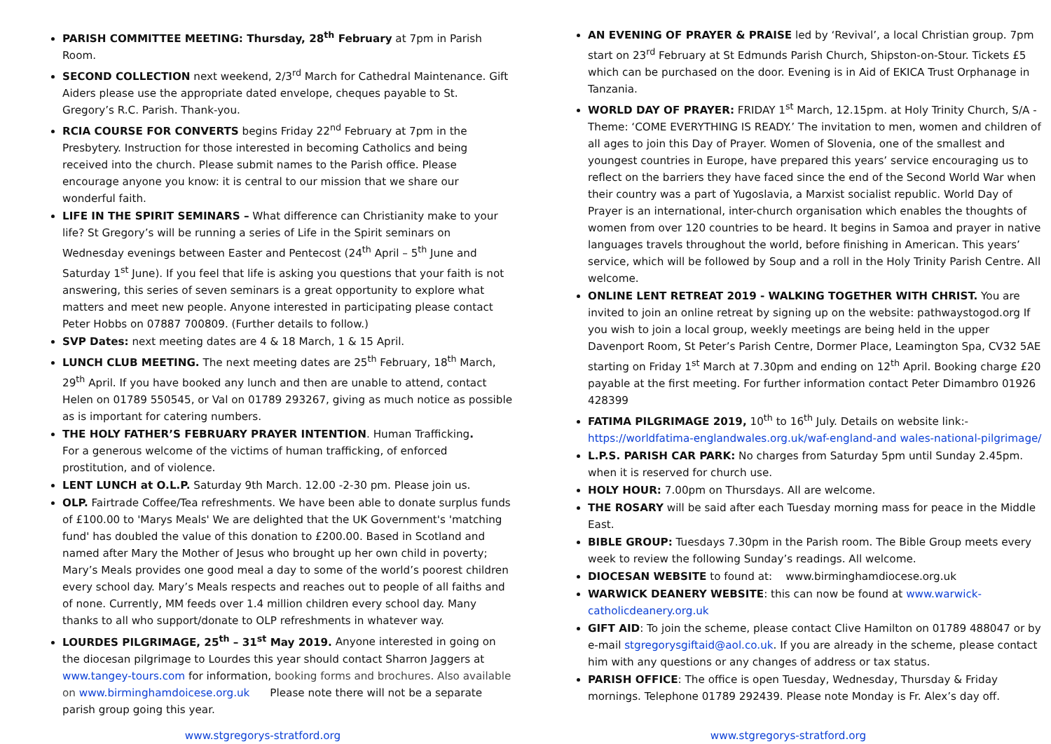PARISH COMMITTEE MEETING: Thursday, 28<sup>th</sup> February at 7pm in Parish Room.
SECOND COLLECTION next weekend, 2/3<sup>rd</sup> March for Cathedral Maintenance. Gift Aiders please use the appropriate dated envelope, cheques payable to St. Gregory’s R.C. Parish. Thank-you.
RCIA COURSE FOR CONVERTS begins Friday 22<sup>nd</sup> February at 7pm in the Presbytery. Instruction for those interested in becoming Catholics and being received into the church. Please submit names to the Parish office. Please encourage anyone you know: it is central to our mission that we share our wonderful faith.
LIFE IN THE SPIRIT SEMINARS – What difference can Christianity make to your life? St Gregory’s will be running a series of Life in the Spirit seminars on Wednesday evenings between Easter and Pentecost (24<sup>th</sup> April – 5<sup>th</sup> June and Saturday 1<sup>st</sup> June). If you feel that life is asking you questions that your faith is not answering, this series of seven seminars is a great opportunity to explore what matters and meet new people. Anyone interested in participating please contact Peter Hobbs on 07887 700809. (Further details to follow.)
SVP Dates: next meeting dates are 4 & 18 March, 1 & 15 April.
LUNCH CLUB MEETING. The next meeting dates are 25<sup>th</sup> February, 18<sup>th</sup> March, 29<sup>th</sup> April. If you have booked any lunch and then are unable to attend, contact Helen on 01789 550545, or Val on 01789 293267, giving as much notice as possible as is important for catering numbers.
THE HOLY FATHER’S FEBRUARY PRAYER INTENTION. Human Trafficking.
For a generous welcome of the victims of human trafficking, of enforced prostitution, and of violence.
LENT LUNCH at O.L.P. Saturday 9th March. 12.00 -2-30 pm. Please join us.
OLP. Fairtrade Coffee/Tea refreshments. We have been able to donate surplus funds of £100.00 to 'Marys Meals' We are delighted that the UK Government's 'matching fund' has doubled the value of this donation to £200.00. Based in Scotland and named after Mary the Mother of Jesus who brought up her own child in poverty; Mary’s Meals provides one good meal a day to some of the world’s poorest children every school day. Mary’s Meals respects and reaches out to people of all faiths and of none. Currently, MM feeds over 1.4 million children every school day. Many thanks to all who support/donate to OLP refreshments in whatever way.
LOURDES PILGRIMAGE, 25<sup>th</sup> – 31<sup>st</sup> May 2019. Anyone interested in going on the diocesan pilgrimage to Lourdes this year should contact Sharron Jaggers at www.tangey-tours.com for information, booking forms and brochures. Also available on www.birminghamdoicese.org.uk Please note there will not be a separate parish group going this year.
AN EVENING OF PRAYER & PRAISE led by ‘Revival’, a local Christian group. 7pm start on 23<sup>rd</sup> February at St Edmunds Parish Church, Shipston-on-Stour. Tickets £5 which can be purchased on the door. Evening is in Aid of EKICA Trust Orphanage in Tanzania.
WORLD DAY OF PRAYER: FRIDAY 1<sup>st</sup> March, 12.15pm. at Holy Trinity Church, S/A - Theme: ‘COME EVERYTHING IS READY.’ The invitation to men, women and children of all ages to join this Day of Prayer. Women of Slovenia, one of the smallest and youngest countries in Europe, have prepared this years’ service encouraging us to reflect on the barriers they have faced since the end of the Second World War when their country was a part of Yugoslavia, a Marxist socialist republic. World Day of Prayer is an international, inter-church organisation which enables the thoughts of women from over 120 countries to be heard. It begins in Samoa and prayer in native languages travels throughout the world, before finishing in American. This years’ service, which will be followed by Soup and a roll in the Holy Trinity Parish Centre. All welcome.
ONLINE LENT RETREAT 2019 - WALKING TOGETHER WITH CHRIST. You are invited to join an online retreat by signing up on the website: pathwaystogod.org If you wish to join a local group, weekly meetings are being held in the upper Davenport Room, St Peter’s Parish Centre, Dormer Place, Leamington Spa, CV32 5AE starting on Friday 1<sup>st</sup> March at 7.30pm and ending on 12<sup>th</sup> April. Booking charge £20 payable at the first meeting. For further information contact Peter Dimambro 01926 428399
FATIMA PILGRIMAGE 2019, 10<sup>th</sup> to 16<sup>th</sup> July. Details on website link:- https://worldfatima-englandwales.org.uk/waf-england-and wales-national-pilgrimage/
L.P.S. PARISH CAR PARK: No charges from Saturday 5pm until Sunday 2.45pm. when it is reserved for church use.
HOLY HOUR: 7.00pm on Thursdays. All are welcome.
THE ROSARY will be said after each Tuesday morning mass for peace in the Middle East.
BIBLE GROUP: Tuesdays 7.30pm in the Parish room. The Bible Group meets every week to review the following Sunday’s readings. All welcome.
DIOCESAN WEBSITE to found at: www.birminghamdiocese.org.uk
WARWICK DEANERY WEBSITE: this can now be found at www.warwick-catholicdeanery.org.uk
GIFT AID: To join the scheme, please contact Clive Hamilton on 01789 488047 or by e-mail stgregorysgiftaid@aol.co.uk. If you are already in the scheme, please contact him with any questions or any changes of address or tax status.
PARISH OFFICE: The office is open Tuesday, Wednesday, Thursday & Friday mornings. Telephone 01789 292439. Please note Monday is Fr. Alex’s day off.
www.stgregorys-stratford.org www.stgregorys-stratford.org